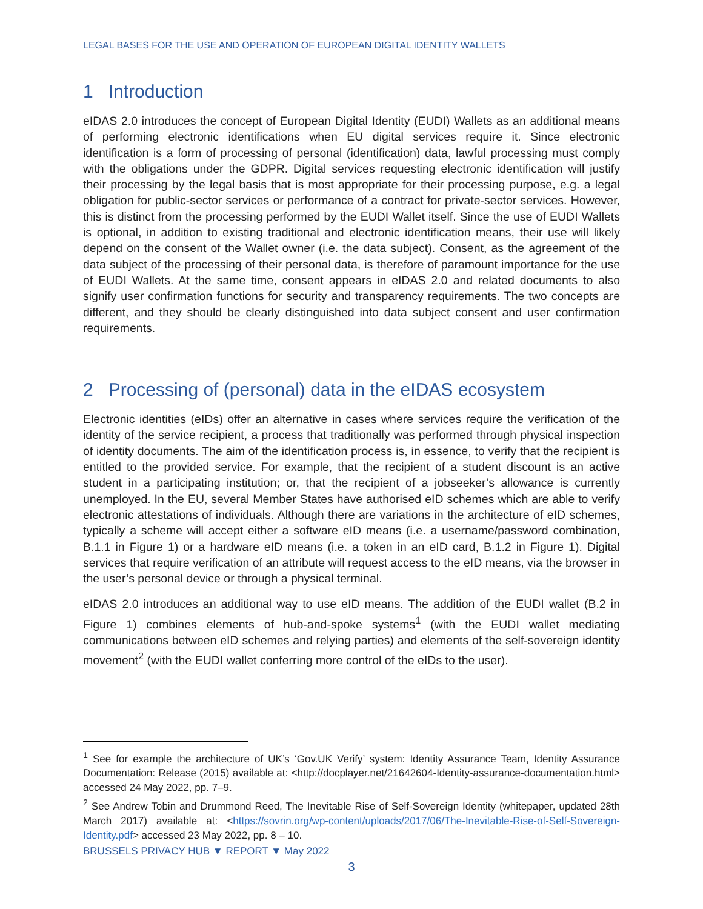LEGAL BASES FOR THE USE AND OPERATION OF EUROPEAN DIGITAL IDENTITY WALLETS
1 Introduction
eIDAS 2.0 introduces the concept of European Digital Identity (EUDI) Wallets as an additional means of performing electronic identifications when EU digital services require it. Since electronic identification is a form of processing of personal (identification) data, lawful processing must comply with the obligations under the GDPR. Digital services requesting electronic identification will justify their processing by the legal basis that is most appropriate for their processing purpose, e.g. a legal obligation for public-sector services or performance of a contract for private-sector services. However, this is distinct from the processing performed by the EUDI Wallet itself. Since the use of EUDI Wallets is optional, in addition to existing traditional and electronic identification means, their use will likely depend on the consent of the Wallet owner (i.e. the data subject). Consent, as the agreement of the data subject of the processing of their personal data, is therefore of paramount importance for the use of EUDI Wallets. At the same time, consent appears in eIDAS 2.0 and related documents to also signify user confirmation functions for security and transparency requirements. The two concepts are different, and they should be clearly distinguished into data subject consent and user confirmation requirements.
2 Processing of (personal) data in the eIDAS ecosystem
Electronic identities (eIDs) offer an alternative in cases where services require the verification of the identity of the service recipient, a process that traditionally was performed through physical inspection of identity documents. The aim of the identification process is, in essence, to verify that the recipient is entitled to the provided service. For example, that the recipient of a student discount is an active student in a participating institution; or, that the recipient of a jobseeker’s allowance is currently unemployed. In the EU, several Member States have authorised eID schemes which are able to verify electronic attestations of individuals. Although there are variations in the architecture of eID schemes, typically a scheme will accept either a software eID means (i.e. a username/password combination, B.1.1 in Figure 1) or a hardware eID means (i.e. a token in an eID card, B.1.2 in Figure 1). Digital services that require verification of an attribute will request access to the eID means, via the browser in the user’s personal device or through a physical terminal.
eIDAS 2.0 introduces an additional way to use eID means. The addition of the EUDI wallet (B.2 in Figure 1) combines elements of hub-and-spoke systems<sup>1</sup> (with the EUDI wallet mediating communications between eID schemes and relying parties) and elements of the self-sovereign identity movement<sup>2</sup> (with the EUDI wallet conferring more control of the eIDs to the user).
<sup>1</sup> See for example the architecture of UK’s ‘Gov.UK Verify’ system: Identity Assurance Team, Identity Assurance Documentation: Release (2015) available at: <http://docplayer.net/21642604-Identity-assurance-documentation.html> accessed 24 May 2022, pp. 7–9.
<sup>2</sup> See Andrew Tobin and Drummond Reed, The Inevitable Rise of Self-Sovereign Identity (whitepaper, updated 28th March 2017) available at: <https://sovrin.org/wp-content/uploads/2017/06/The-Inevitable-Rise-of-Self-Sovereign-Identity.pdf> accessed 23 May 2022, pp. 8 – 10.
BRUSSELS PRIVACY HUB ▼ REPORT ▼ May 2022
3